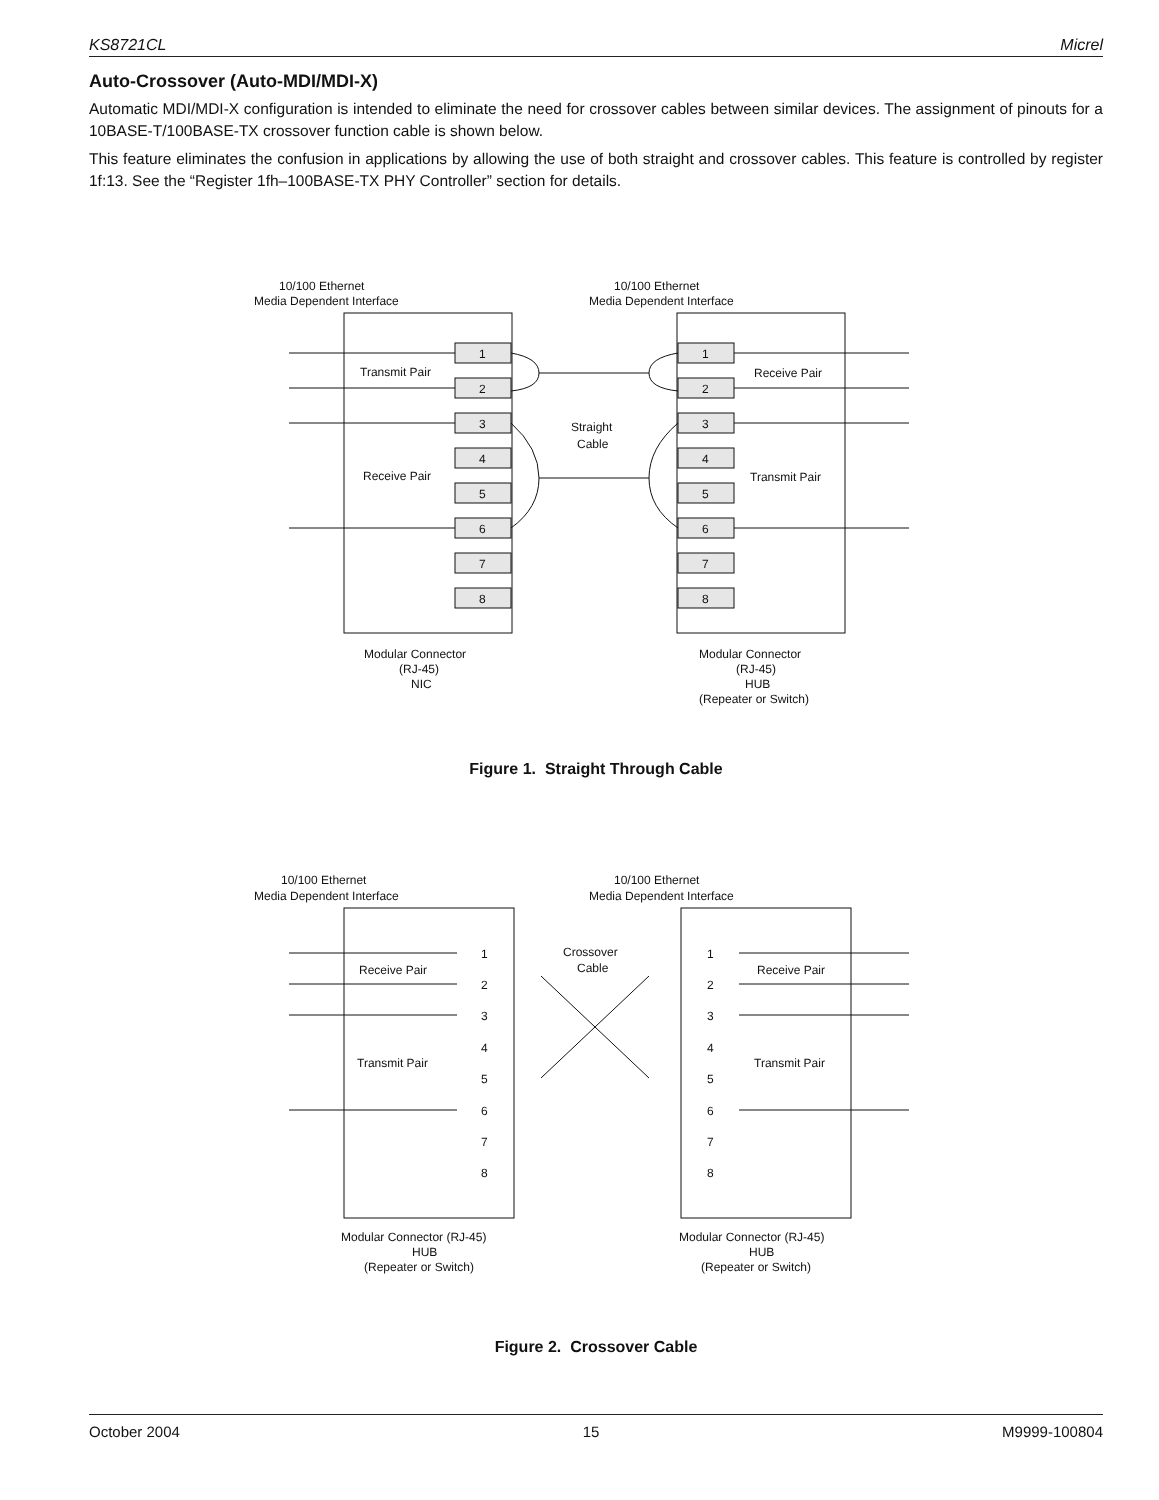KS8721CL Micrel
Auto-Crossover (Auto-MDI/MDI-X)
Automatic MDI/MDI-X configuration is intended to eliminate the need for crossover cables between similar devices. The assignment of pinouts for a 10BASE-T/100BASE-TX crossover function cable is shown below.
This feature eliminates the confusion in applications by allowing the use of both straight and crossover cables. This feature is controlled by register 1f:13. See the “Register 1fh–100BASE-TX PHY Controller” section for details.
10/100 Ethernet
Media Dependent Interface
10/100 Ethernet
Media Dependent Interface
1
2
3
4
5
6
7
8
1
2
3
4
5
6
7
8
Transmit Pair
Receive Pair
Receive Pair
Transmit Pair
Straight
Cable
Modular Connector
(RJ-45)
NIC
Modular Connector
(RJ-45)
HUB
(Repeater or Switch)
Figure 1. Straight Through Cable
10/100 Ethernet
Media Dependent Interface
10/100 Ethernet
Media Dependent Interface
Receive Pair
Transmit Pair
Receive Pair
Transmit Pair
Crossover
Cable
Modular Connector (RJ-45)
HUB
(Repeater or Switch)
Modular Connector (RJ-45)
HUB
(Repeater or Switch)
1
2
3
4
5
6
7
8
1
2
3
4
5
6
7
8
Figure 2. Crossover Cable
October 2004 15 M9999-100804